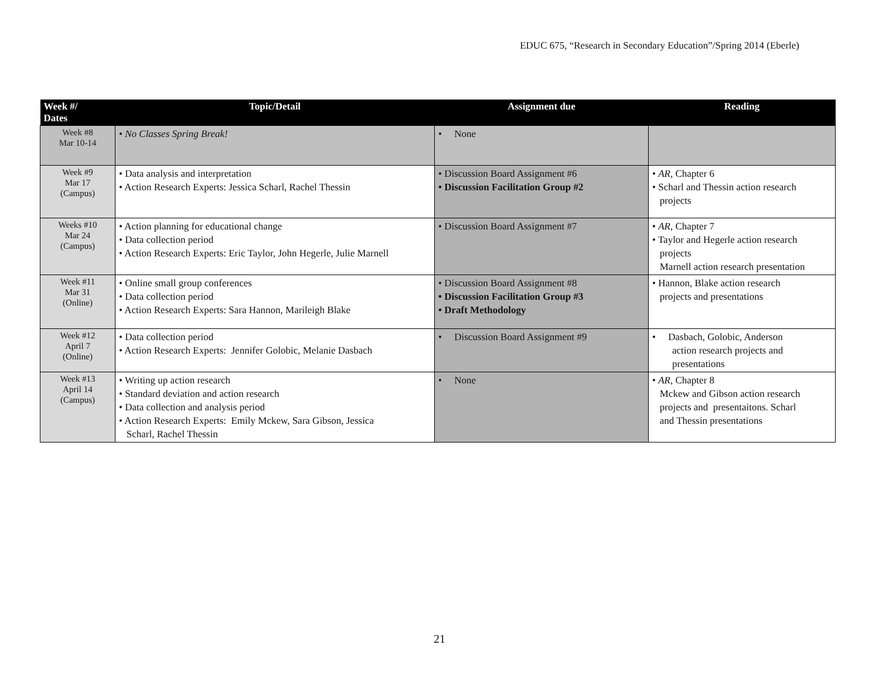EDUC 675, “Research in Secondary Education”/Spring 2014 (Eberle)
| Week #/ Dates | Topic/Detail | Assignment due | Reading |
| --- | --- | --- | --- |
| Week #8 Mar 10-14 | • No Classes Spring Break! | • None | |
| Week #9 Mar 17 (Campus) | • Data analysis and interpretation • Action Research Experts: Jessica Scharl, Rachel Thessin | • Discussion Board Assignment #6 • Discussion Facilitation Group #2 | • AR , Chapter 6 • Scharl and Thessin action research projects |
| Weeks #10 Mar 24 (Campus) | • Action planning for educational change • Data collection period • Action Research Experts: Eric Taylor, John Hegerle, Julie Marnell | • Discussion Board Assignment #7 | • AR , Chapter 7 • Taylor and Hegerle action research projects Marnell action research presentation |
| Week #11 Mar 31 (Online) | • Online small group conferences • Data collection period • Action Research Experts: Sara Hannon, Marileigh Blake | • Discussion Board Assignment #8 • Discussion Facilitation Group #3 • Draft Methodology | • Hannon, Blake action research projects and presentations |
| Week #12 April 7 (Online) | • Data collection period • Action Research Experts: Jennifer Golobic, Melanie Dasbach | • Discussion Board Assignment #9 | • Dasbach, Golobic, Anderson action research projects and presentations |
| Week #13 April 14 (Campus) | • Writing up action research • Standard deviation and action research • Data collection and analysis period • Action Research Experts: Emily Mckew, Sara Gibson, Jessica Scharl, Rachel Thessin | • None | • AR , Chapter 8 Mckew and Gibson action research projects and presentaitons. Scharl and Thessin presentations |
21